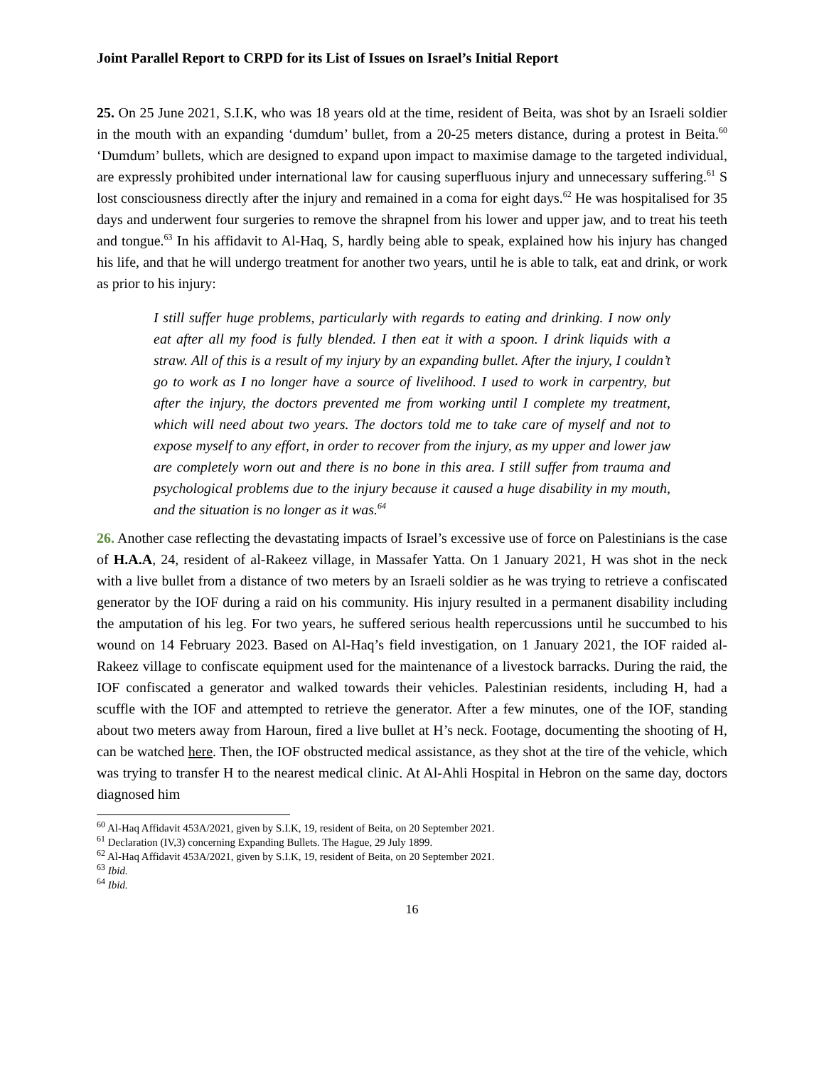Joint Parallel Report to CRPD for its List of Issues on Israel’s Initial Report
25. On 25 June 2021, S.I.K, who was 18 years old at the time, resident of Beita, was shot by an Israeli soldier in the mouth with an expanding ‘dumdum’ bullet, from a 20-25 meters distance, during a protest in Beita.<sup>60</sup> ‘Dumdum’ bullets, which are designed to expand upon impact to maximise damage to the targeted individual, are expressly prohibited under international law for causing superfluous injury and unnecessary suffering.<sup>61</sup> S lost consciousness directly after the injury and remained in a coma for eight days.<sup>62</sup> He was hospitalised for 35 days and underwent four surgeries to remove the shrapnel from his lower and upper jaw, and to treat his teeth and tongue.<sup>63</sup> In his affidavit to Al-Haq, S, hardly being able to speak, explained how his injury has changed his life, and that he will undergo treatment for another two years, until he is able to talk, eat and drink, or work as prior to his injury:
I still suffer huge problems, particularly with regards to eating and drinking. I now only eat after all my food is fully blended. I then eat it with a spoon. I drink liquids with a straw. All of this is a result of my injury by an expanding bullet. After the injury, I couldn’t go to work as I no longer have a source of livelihood. I used to work in carpentry, but after the injury, the doctors prevented me from working until I complete my treatment, which will need about two years. The doctors told me to take care of myself and not to expose myself to any effort, in order to recover from the injury, as my upper and lower jaw are completely worn out and there is no bone in this area. I still suffer from trauma and psychological problems due to the injury because it caused a huge disability in my mouth, and the situation is no longer as it was.<sup>64</sup>
26. Another case reflecting the devastating impacts of Israel’s excessive use of force on Palestinians is the case of H.A.A, 24, resident of al-Rakeez village, in Massafer Yatta. On 1 January 2021, H was shot in the neck with a live bullet from a distance of two meters by an Israeli soldier as he was trying to retrieve a confiscated generator by the IOF during a raid on his community. His injury resulted in a permanent disability including the amputation of his leg. For two years, he suffered serious health repercussions until he succumbed to his wound on 14 February 2023. Based on Al-Haq’s field investigation, on 1 January 2021, the IOF raided al-Rakeez village to confiscate equipment used for the maintenance of a livestock barracks. During the raid, the IOF confiscated a generator and walked towards their vehicles. Palestinian residents, including H, had a scuffle with the IOF and attempted to retrieve the generator. After a few minutes, one of the IOF, standing about two meters away from Haroun, fired a live bullet at H’s neck. Footage, documenting the shooting of H, can be watched here. Then, the IOF obstructed medical assistance, as they shot at the tire of the vehicle, which was trying to transfer H to the nearest medical clinic. At Al-Ahli Hospital in Hebron on the same day, doctors diagnosed him
<sup>60</sup> Al-Haq Affidavit 453A/2021, given by S.I.K, 19, resident of Beita, on 20 September 2021.
<sup>61</sup> Declaration (IV,3) concerning Expanding Bullets. The Hague, 29 July 1899.
<sup>62</sup> Al-Haq Affidavit 453A/2021, given by S.I.K, 19, resident of Beita, on 20 September 2021.
<sup>63</sup> Ibid.
<sup>64</sup> Ibid.
16